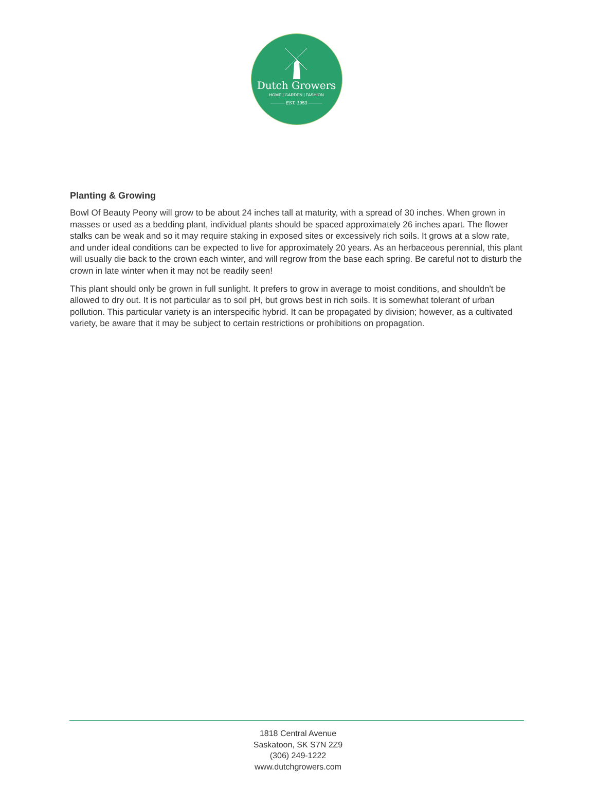Dutch Growers
HOME | GARDEN | FASHION
——— EST. 1953 ———
Planting & Growing
Bowl Of Beauty Peony will grow to be about 24 inches tall at maturity, with a spread of 30 inches. When grown in masses or used as a bedding plant, individual plants should be spaced approximately 26 inches apart. The flower stalks can be weak and so it may require staking in exposed sites or excessively rich soils. It grows at a slow rate, and under ideal conditions can be expected to live for approximately 20 years. As an herbaceous perennial, this plant will usually die back to the crown each winter, and will regrow from the base each spring. Be careful not to disturb the crown in late winter when it may not be readily seen!
This plant should only be grown in full sunlight. It prefers to grow in average to moist conditions, and shouldn't be allowed to dry out. It is not particular as to soil pH, but grows best in rich soils. It is somewhat tolerant of urban pollution. This particular variety is an interspecific hybrid. It can be propagated by division; however, as a cultivated variety, be aware that it may be subject to certain restrictions or prohibitions on propagation.
1818 Central Avenue
Saskatoon, SK S7N 2Z9
(306) 249-1222
www.dutchgrowers.com